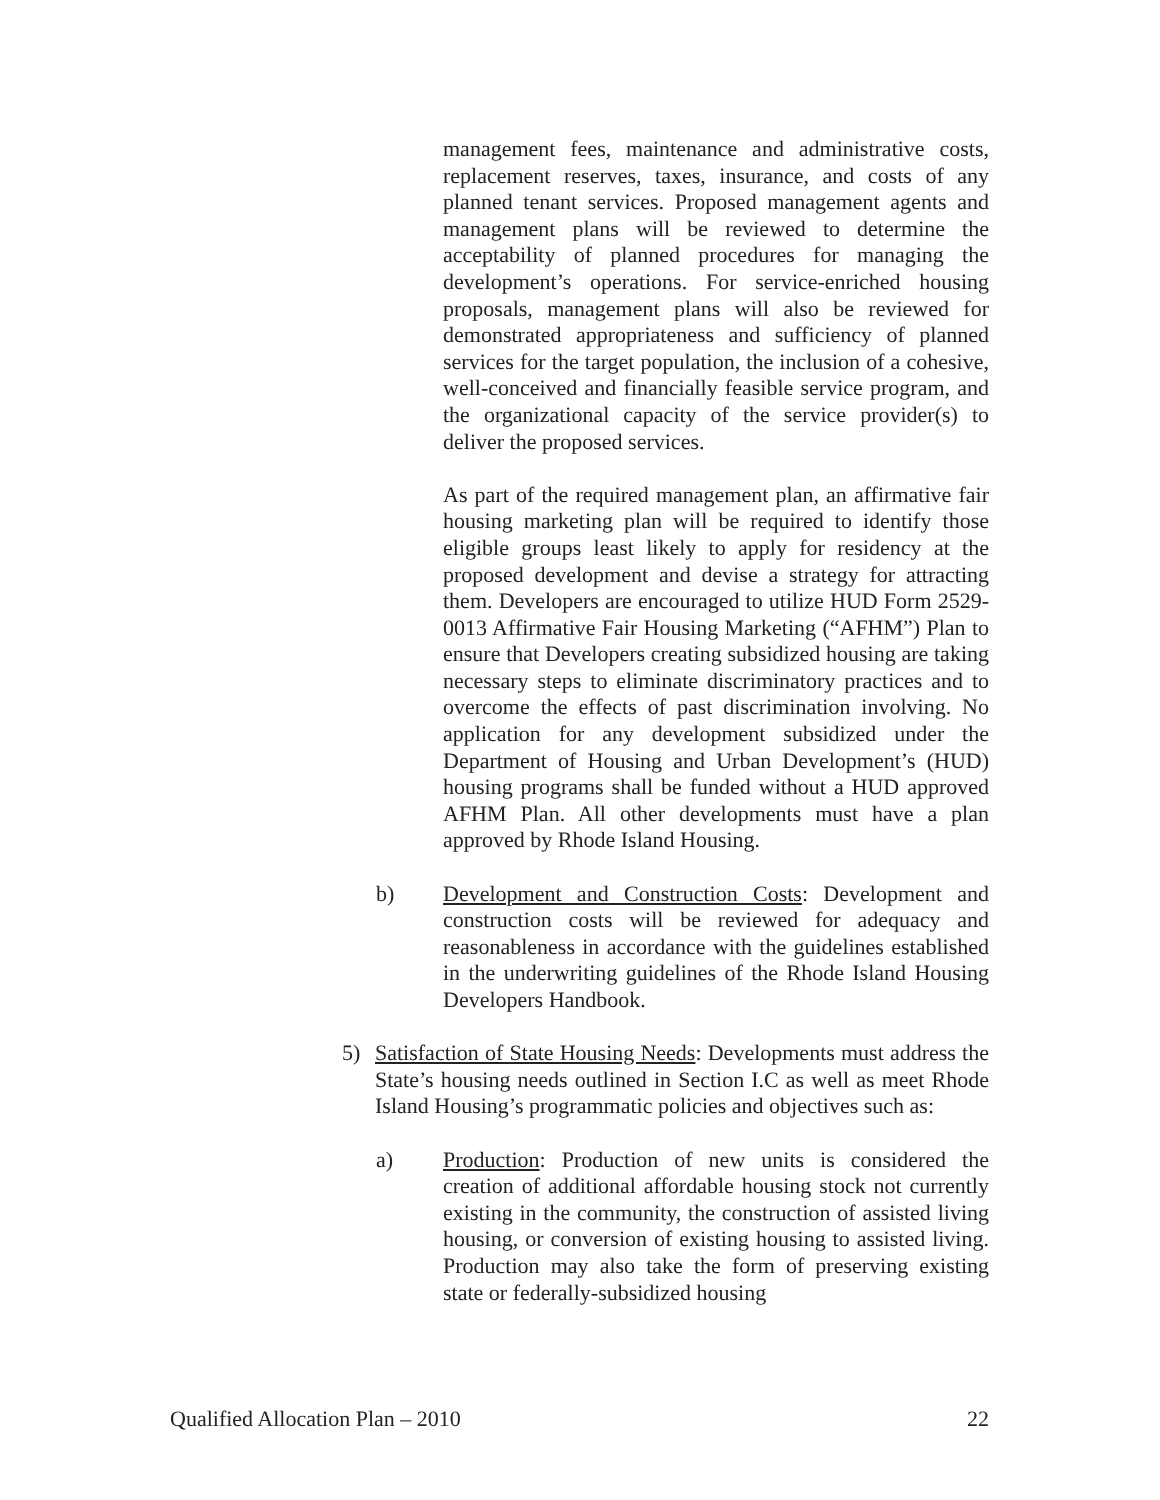management fees, maintenance and administrative costs, replacement reserves, taxes, insurance, and costs of any planned tenant services. Proposed management agents and management plans will be reviewed to determine the acceptability of planned procedures for managing the development’s operations. For service-enriched housing proposals, management plans will also be reviewed for demonstrated appropriateness and sufficiency of planned services for the target population, the inclusion of a cohesive, well-conceived and financially feasible service program, and the organizational capacity of the service provider(s) to deliver the proposed services.
As part of the required management plan, an affirmative fair housing marketing plan will be required to identify those eligible groups least likely to apply for residency at the proposed development and devise a strategy for attracting them. Developers are encouraged to utilize HUD Form 2529-0013 Affirmative Fair Housing Marketing (“AFHM”) Plan to ensure that Developers creating subsidized housing are taking necessary steps to eliminate discriminatory practices and to overcome the effects of past discrimination involving. No application for any development subsidized under the Department of Housing and Urban Development’s (HUD) housing programs shall be funded without a HUD approved AFHM Plan. All other developments must have a plan approved by Rhode Island Housing.
b) Development and Construction Costs: Development and construction costs will be reviewed for adequacy and reasonableness in accordance with the guidelines established in the underwriting guidelines of the Rhode Island Housing Developers Handbook.
5) Satisfaction of State Housing Needs: Developments must address the State’s housing needs outlined in Section I.C as well as meet Rhode Island Housing’s programmatic policies and objectives such as:
a) Production: Production of new units is considered the creation of additional affordable housing stock not currently existing in the community, the construction of assisted living housing, or conversion of existing housing to assisted living. Production may also take the form of preserving existing state or federally-subsidized housing
Qualified Allocation Plan – 2010 22